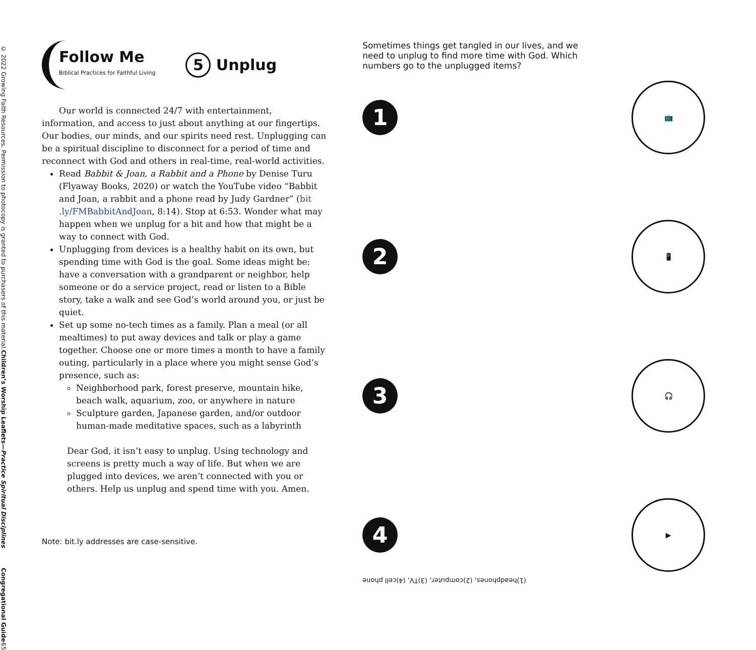© 2022 Growing Faith Resources. Permission to photocopy is granted to purchasers of this material.
Children’s Worship Leaflets—Practice Spiritual Disciplines
Congregational Guide
65
Follow Me
Biblical Practices for Faithful Living
5 Unplug
Our world is connected 24/7 with entertainment, information, and access to just about anything at our fingertips. Our bodies, our minds, and our spirits need rest. Unplugging can be a spiritual discipline to disconnect for a period of time and reconnect with God and others in real-time, real-world activities.
Read Babbit & Joan, a Rabbit and a Phone by Denise Turu (Flyaway Books, 2020) or watch the YouTube video “Babbit and Joan, a rabbit and a phone read by Judy Gardner” (bit .ly/FMBabbitAndJoan, 8:14). Stop at 6:53. Wonder what may happen when we unplug for a bit and how that might be a way to connect with God.
Unplugging from devices is a healthy habit on its own, but spending time with God is the goal. Some ideas might be: have a conversation with a grandparent or neighbor, help someone or do a service project, read or listen to a Bible story, take a walk and see God’s world around you, or just be quiet.
Set up some no-tech times as a family. Plan a meal (or all mealtimes) to put away devices and talk or play a game together. Choose one or more times a month to have a family outing, particularly in a place where you might sense God’s presence, such as:
Neighborhood park, forest preserve, mountain hike, beach walk, aquarium, zoo, or anywhere in nature
Sculpture garden, Japanese garden, and/or outdoor human-made meditative spaces, such as a labyrinth
Dear God, it isn’t easy to unplug. Using technology and screens is pretty much a way of life. But when we are plugged into devices, we aren’t connected with you or others. Help us unplug and spend time with you. Amen.
Note: bit.ly addresses are case-sensitive.
Sometimes things get tangled in our lives, and we need to unplug to find more time with God. Which numbers go to the unplugged items?
1
📺
2
📱
3
🎧
4
▶
(1)headphones, (2)computer, (3)TV, (4)cell phone